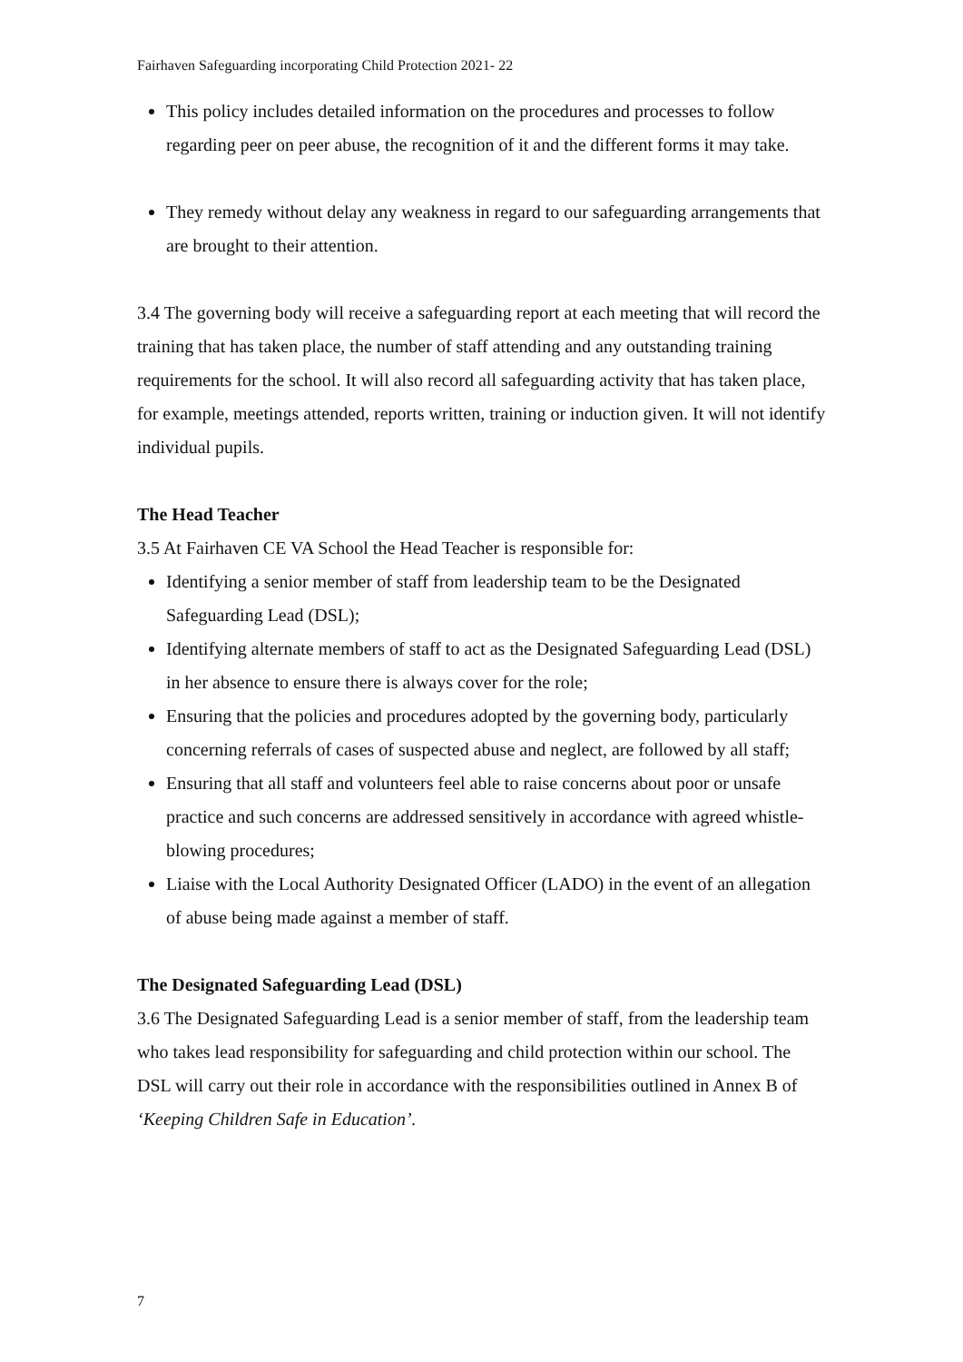Fairhaven Safeguarding incorporating Child Protection 2021- 22
This policy includes detailed information on the procedures and processes to follow regarding peer on peer abuse, the recognition of it and the different forms it may take.
They remedy without delay any weakness in regard to our safeguarding arrangements that are brought to their attention.
3.4 The governing body will receive a safeguarding report at each meeting that will record the training that has taken place, the number of staff attending and any outstanding training requirements for the school. It will also record all safeguarding activity that has taken place, for example, meetings attended, reports written, training or induction given. It will not identify individual pupils.
The Head Teacher
3.5 At Fairhaven CE VA School the Head Teacher is responsible for:
Identifying a senior member of staff from leadership team to be the Designated Safeguarding Lead (DSL);
Identifying alternate members of staff to act as the Designated Safeguarding Lead (DSL) in her absence to ensure there is always cover for the role;
Ensuring that the policies and procedures adopted by the governing body, particularly concerning referrals of cases of suspected abuse and neglect, are followed by all staff;
Ensuring that all staff and volunteers feel able to raise concerns about poor or unsafe practice and such concerns are addressed sensitively in accordance with agreed whistle-blowing procedures;
Liaise with the Local Authority Designated Officer (LADO) in the event of an allegation of abuse being made against a member of staff.
The Designated Safeguarding Lead (DSL)
3.6 The Designated Safeguarding Lead is a senior member of staff, from the leadership team who takes lead responsibility for safeguarding and child protection within our school. The DSL will carry out their role in accordance with the responsibilities outlined in Annex B of ‘Keeping Children Safe in Education’.
7